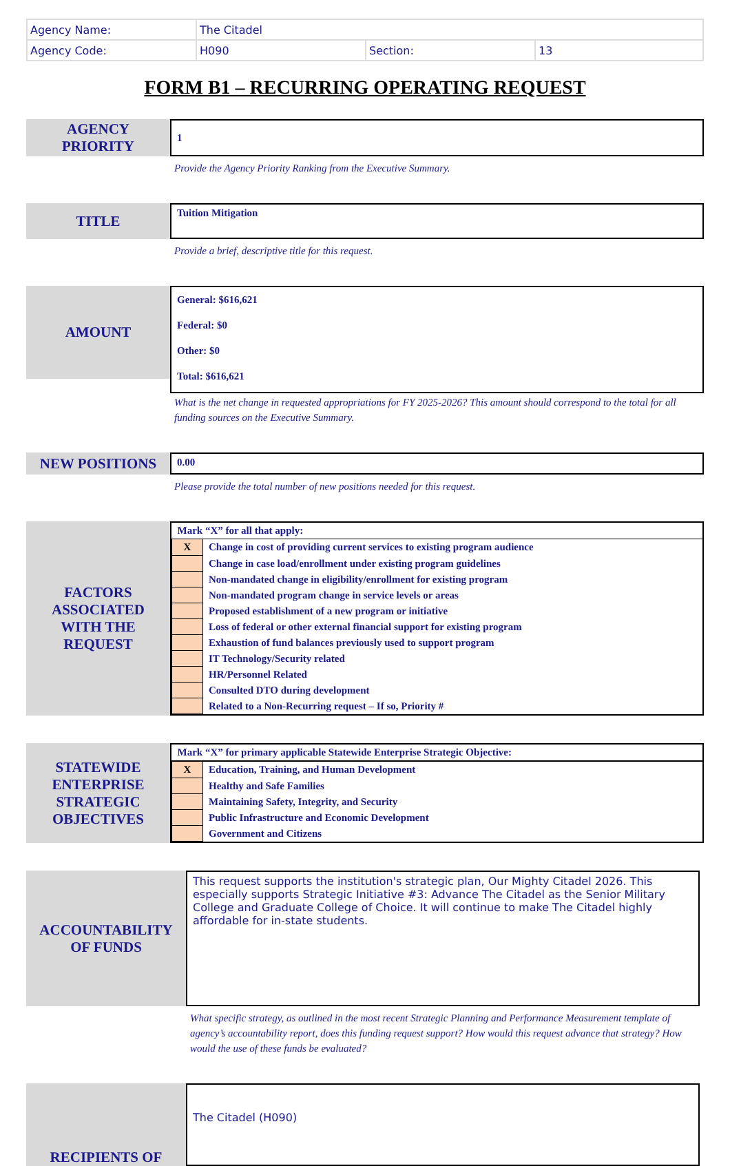| Agency Name: | The Citadel | | |
| Agency Code: | H090 | Section: | 13 |
FORM B1 – RECURRING OPERATING REQUEST
AGENCY
PRIORITY
1
Provide the Agency Priority Ranking from the Executive Summary.
TITLE
Tuition Mitigation
Provide a brief, descriptive title for this request.
AMOUNT
General: $616,621
Federal: $0
Other: $0
Total: $616,621
What is the net change in requested appropriations for FY 2025-2026? This amount should correspond to the total for all funding sources on the Executive Summary.
NEW POSITIONS
0.00
Please provide the total number of new positions needed for this request.
FACTORS
ASSOCIATED
WITH THE
REQUEST
| Mark “X” for all that apply: | |
| X | Change in cost of providing current services to existing program audience |
| | Change in case load/enrollment under existing program guidelines |
| | Non-mandated change in eligibility/enrollment for existing program |
| | Non-mandated program change in service levels or areas |
| | Proposed establishment of a new program or initiative |
| | Loss of federal or other external financial support for existing program |
| | Exhaustion of fund balances previously used to support program |
| | IT Technology/Security related |
| | HR/Personnel Related |
| | Consulted DTO during development |
| | Related to a Non-Recurring request – If so, Priority # |
STATEWIDE
ENTERPRISE
STRATEGIC
OBJECTIVES
| Mark “X” for primary applicable Statewide Enterprise Strategic Objective: | |
| X | Education, Training, and Human Development |
| | Healthy and Safe Families |
| | Maintaining Safety, Integrity, and Security |
| | Public Infrastructure and Economic Development |
| | Government and Citizens |
ACCOUNTABILITY
OF FUNDS
This request supports the institution's strategic plan, Our Mighty Citadel 2026. This especially supports Strategic Initiative #3: Advance The Citadel as the Senior Military College and Graduate College of Choice. It will continue to make The Citadel highly affordable for in-state students.
What specific strategy, as outlined in the most recent Strategic Planning and Performance Measurement template of agency’s accountability report, does this funding request support? How would this request advance that strategy? How would the use of these funds be evaluated?
RECIPIENTS OF
The Citadel (H090)